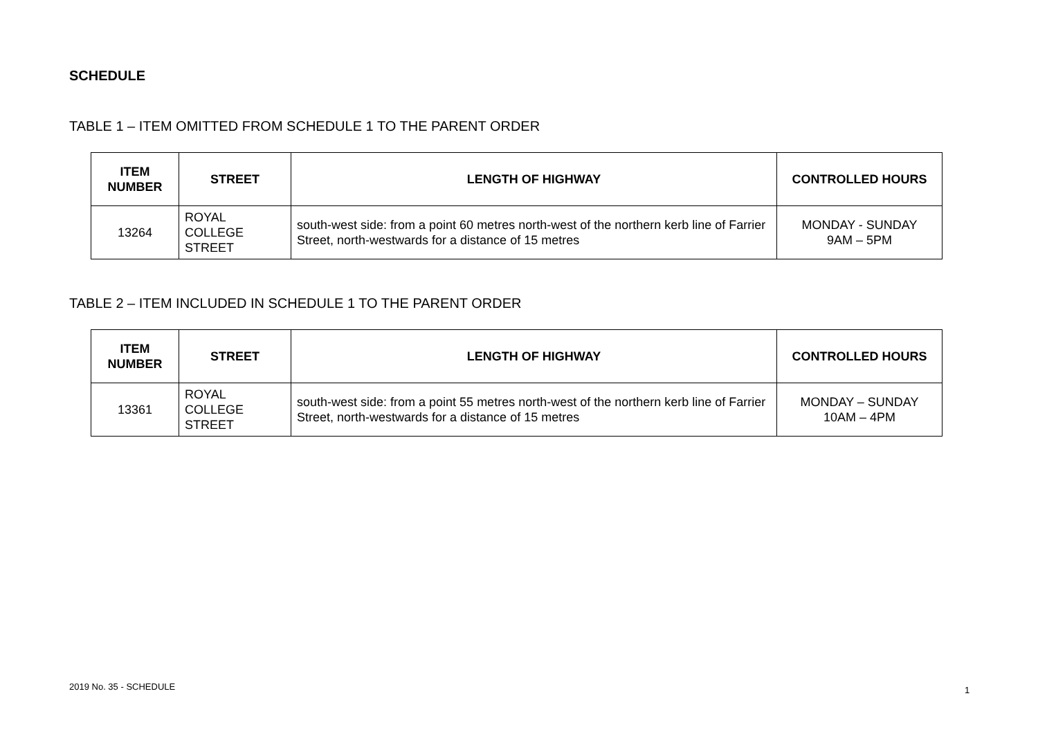SCHEDULE
TABLE 1 – ITEM OMITTED FROM SCHEDULE 1 TO THE PARENT ORDER
| ITEM NUMBER | STREET | LENGTH OF HIGHWAY | CONTROLLED HOURS |
| --- | --- | --- | --- |
| 13264 | ROYAL COLLEGE STREET | south-west side: from a point 60 metres north-west of the northern kerb line of Farrier Street, north-westwards for a distance of 15 metres | MONDAY - SUNDAY 9AM – 5PM |
TABLE 2 – ITEM INCLUDED IN SCHEDULE 1 TO THE PARENT ORDER
| ITEM NUMBER | STREET | LENGTH OF HIGHWAY | CONTROLLED HOURS |
| --- | --- | --- | --- |
| 13361 | ROYAL COLLEGE STREET | south-west side: from a point 55 metres north-west of the northern kerb line of Farrier Street, north-westwards for a distance of 15 metres | MONDAY – SUNDAY 10AM – 4PM |
2019 No. 35 - SCHEDULE 1